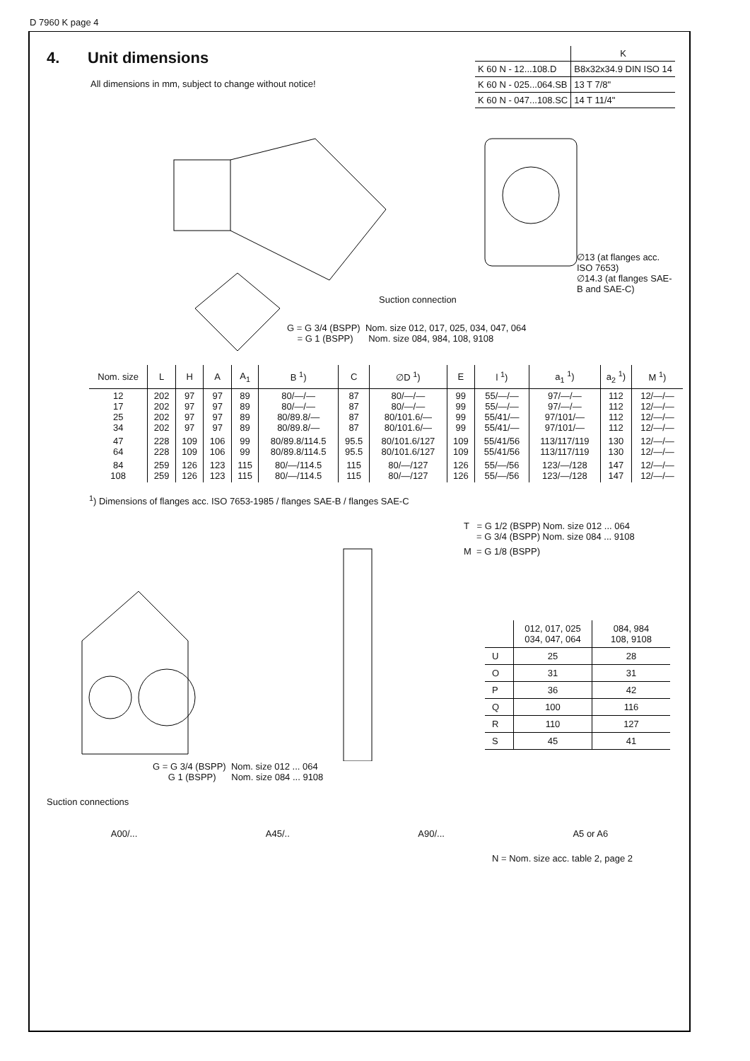D 7960 K page 4
4. Unit dimensions
All dimensions in mm, subject to change without notice!
| | K |
| K 60 N - 12...108.D | B8x32x34.9 DIN ISO 14 |
| K 60 N - 025...064.SB | 13 T 7/8" |
| K 60 N - 047...108.SC | 14 T 11/4" |
Suction connection
∅13 (at flanges acc. ISO 7653)
∅14.3 (at flanges SAE-B and SAE-C)
G = G 3/4 (BSPP) Nom. size 012, 017, 025, 034, 047, 064
= G 1 (BSPP) Nom. size 084, 984, 108, 9108
| Nom. size | L | H | A | A<sub>1</sub> | B <sup>1</sup>) | C | ∅D <sup>1</sup>) | E | l <sup>1</sup>) | a<sub>1</sub> <sup>1</sup>) | a<sub>2</sub> <sup>1</sup>) | M <sup>1</sup>) |
| --- | --- | --- | --- | --- | --- | --- | --- | --- | --- | --- | --- | --- |
| 12 17 25 34 | 202 202 202 202 | 97 97 97 97 | 97 97 97 97 | 89 89 89 89 | 80/—/— 80/—/— 80/89.8/— 80/89.8/— | 87 87 87 87 | 80/—/— 80/—/— 80/101.6/— 80/101.6/— | 99 99 99 99 | 55/—/— 55/—/— 55/41/— 55/41/— | 97/—/— 97/—/— 97/101/— 97/101/— | 112 112 112 112 | 12/—/— 12/—/— 12/—/— 12/—/— |
| 47 64 | 228 228 | 109 109 | 106 106 | 99 99 | 80/89.8/114.5 80/89.8/114.5 | 95.5 95.5 | 80/101.6/127 80/101.6/127 | 109 109 | 55/41/56 55/41/56 | 113/117/119 113/117/119 | 130 130 | 12/—/— 12/—/— |
| 84 108 | 259 259 | 126 126 | 123 123 | 115 115 | 80/—/114.5 80/—/114.5 | 115 115 | 80/—/127 80/—/127 | 126 126 | 55/—/56 55/—/56 | 123/—/128 123/—/128 | 147 147 | 12/—/— 12/—/— |
<sup>1</sup>) Dimensions of flanges acc. ISO 7653-1985 / flanges SAE-B / flanges SAE-C
G = G 3/4 (BSPP) Nom. size 012 ... 064
G 1 (BSPP) Nom. size 084 ... 9108
T = G 1/2 (BSPP) Nom. size 012 ... 064
= G 3/4 (BSPP) Nom. size 084 ... 9108
M = G 1/8 (BSPP)
| | 012, 017, 025 034, 047, 064 | 084, 984 108, 9108 |
| U | 25 | 28 |
| O | 31 | 31 |
| P | 36 | 42 |
| Q | 100 | 116 |
| R | 110 | 127 |
| S | 45 | 41 |
Suction connections
A00/... A45/.. A90/... A5 or A6
N = Nom. size acc. table 2, page 2